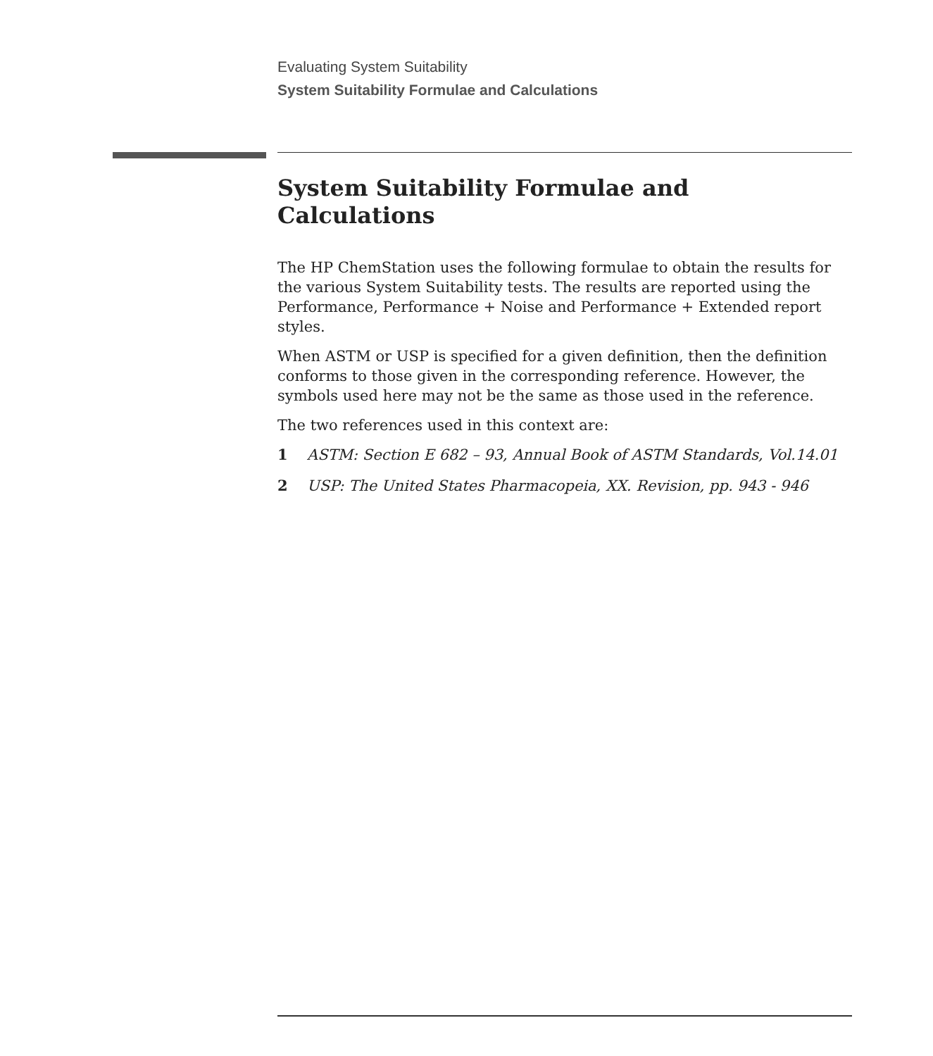Evaluating System Suitability
System Suitability Formulae and Calculations
System Suitability Formulae and
Calculations
The HP ChemStation uses the following formulae to obtain the results for the various System Suitability tests. The results are reported using the Performance, Performance + Noise and Performance + Extended report styles.
When ASTM or USP is specified for a given definition, then the definition conforms to those given in the corresponding reference. However, the symbols used here may not be the same as those used in the reference.
The two references used in this context are:
1 ASTM: Section E 682 – 93, Annual Book of ASTM Standards, Vol.14.01
2 USP: The United States Pharmacopeia, XX. Revision, pp. 943 - 946